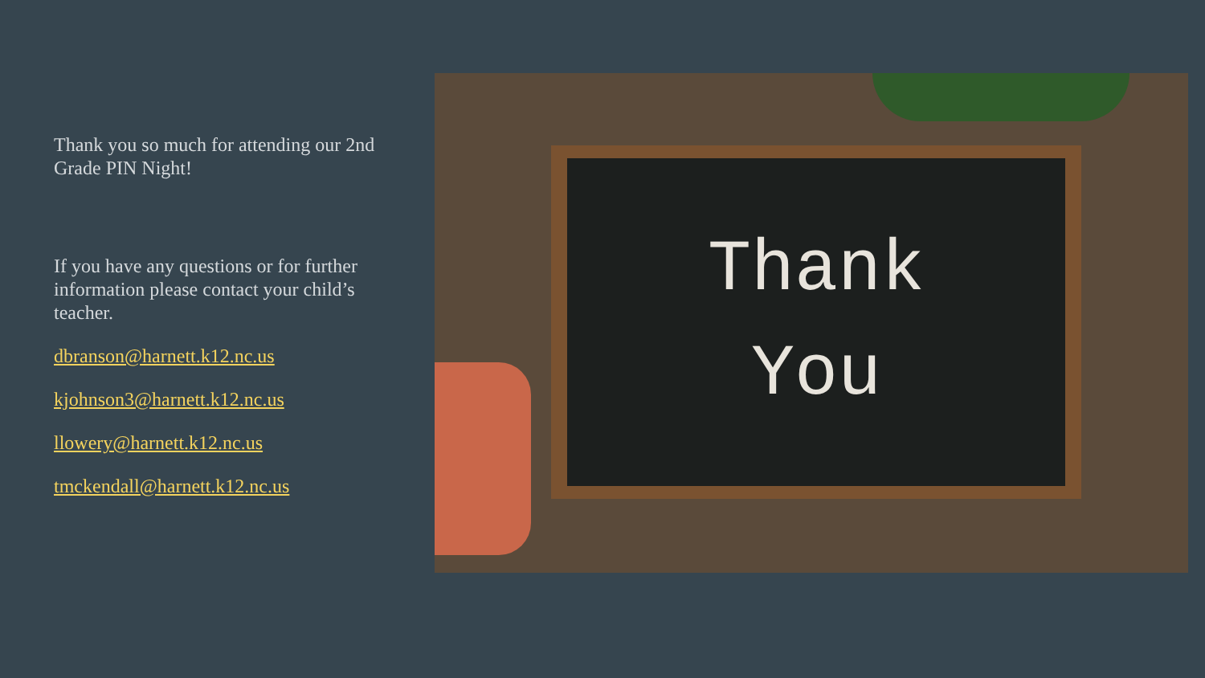Thank you so much for attending our 2nd Grade PIN Night!
If you have any questions or for further information please contact your child’s teacher.
dbranson@harnett.k12.nc.us
kjohnson3@harnett.k12.nc.us
llowery@harnett.k12.nc.us
tmckendall@harnett.k12.nc.us
Thank
You